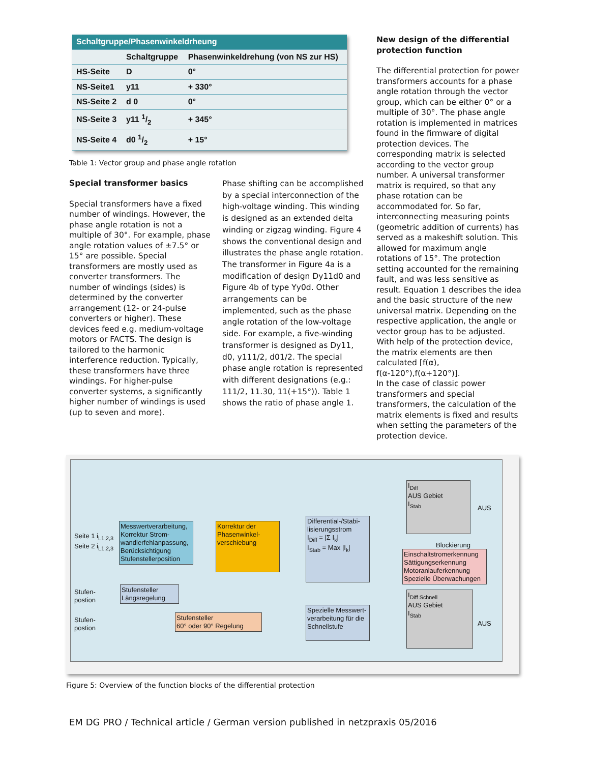| Schaltgruppe/Phasenwinkeldrheung | | |
| --- | --- | --- |
| | Schaltgruppe | Phasenwinkeldrehung (von NS zur HS) |
| HS-Seite | D | 0° |
| NS-Seite1 | y11 | + 330° |
| NS-Seite 2 | d 0 | 0° |
| NS-Seite 3 | y11 1/2 | + 345° |
| NS-Seite 4 | d0 1/2 | + 15° |
Table 1: Vector group and phase angle rotation
Special transformer basics
Special transformers have a fixed number of windings. However, the phase angle rotation is not a multiple of 30°. For example, phase angle rotation values of ±7.5° or 15° are possible. Special transformers are mostly used as converter transformers. The number of windings (sides) is determined by the converter arrangement (12- or 24-pulse converters or higher). These devices feed e.g. medium-voltage motors or FACTS. The design is tailored to the harmonic interference reduction. Typically, these transformers have three windings. For higher-pulse converter systems, a significantly higher number of windings is used (up to seven and more).
Phase shifting can be accomplished by a special interconnection of the high-voltage winding. This winding is designed as an extended delta winding or zigzag winding. Figure 4 shows the conventional design and illustrates the phase angle rotation. The transformer in Figure 4a is a modification of design Dy11d0 and Figure 4b of type Yy0d. Other arrangements can be implemented, such as the phase angle rotation of the low-voltage side. For example, a five-winding transformer is designed as Dy11, d0, y111/2, d01/2. The special phase angle rotation is represented with different designations (e.g.: 111/2, 11.30, 11(+15°)). Table 1 shows the ratio of phase angle 1.
New design of the differential protection function
The differential protection for power transformers accounts for a phase angle rotation through the vector group, which can be either 0° or a multiple of 30°. The phase angle rotation is implemented in matrices found in the firmware of digital protection devices. The corresponding matrix is selected according to the vector group number. A universal transformer matrix is required, so that any phase rotation can be accommodated for. So far, interconnecting measuring points (geometric addition of currents) has served as a makeshift solution. This allowed for maximum angle rotations of 15°. The protection setting accounted for the remaining fault, and was less sensitive as result. Equation 1 describes the idea and the basic structure of the new universal matrix. Depending on the respective application, the angle or vector group has to be adjusted. With help of the protection device, the matrix elements are then calculated [f(α), f(α-120°),f(α+120°)].
In the case of classic power transformers and special transformers, the calculation of the matrix elements is fixed and results when setting the parameters of the protection device.
Seite 1 i<sub>L1,2,3</sub>
Seite 2 i<sub>L1,2,3</sub>
Messwertverarbeitung, Korrektur Strom-wandlerfehlanpassung, Berücksichtigung Stufenstellerposition
Korrektur der Phasenwinkel-verschiebung
Differential-/Stabi-lisierungsstrom
I<sub>Diff</sub> = |Σ I<sub>k</sub>|
I<sub>Stab</sub> = Max |I<sub>k</sub>|
I<sub>Diff</sub>
AUS Gebiet
I<sub>Stab</sub>
AUS
Blockierung
Einschaltstromerkennung Sättigungserkennung Motoranlauferkennung Spezielle Überwachungen
Stufen-
postion
Stufensteller Längsregelung
Stufen-
postion
Stufensteller
60° oder 90° Regelung
Spezielle Messwert-verarbeitung für die Schnellstufe
I<sub>Diff Schnell</sub>
AUS Gebiet
I<sub>Stab</sub>
AUS
Figure 5: Overview of the function blocks of the differential protection
EM DG PRO / Technical article / German version published in netzpraxis 05/2016